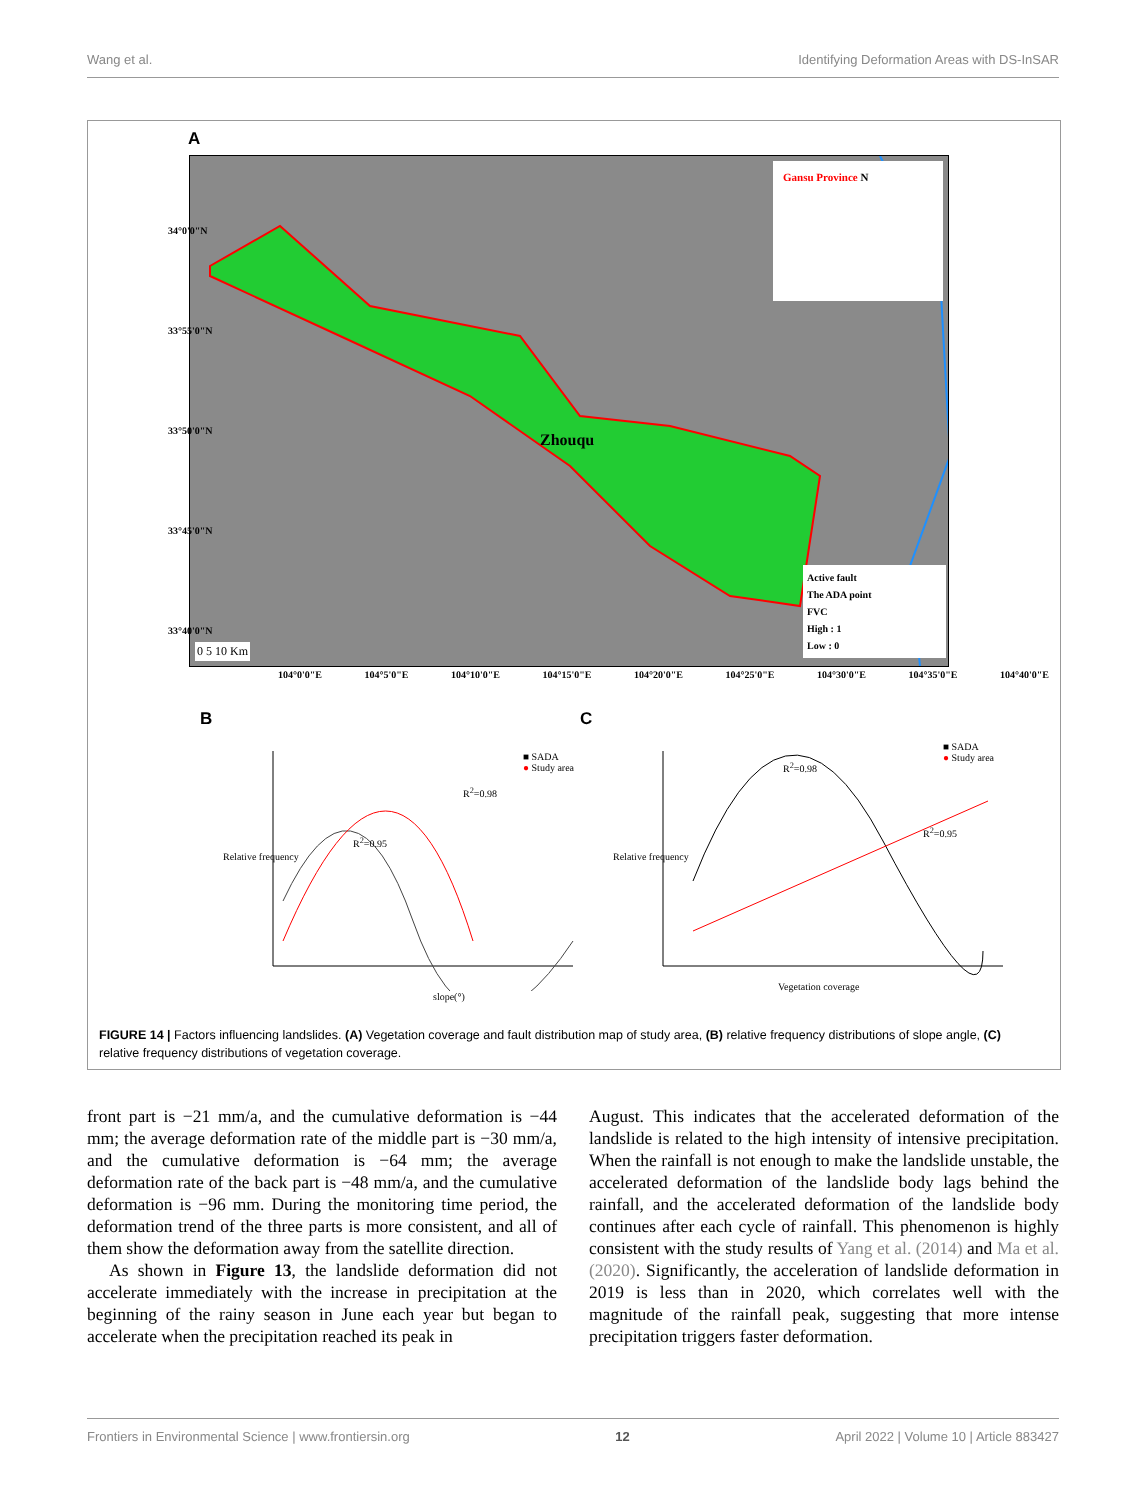Wang et al. Identifying Deformation Areas with DS-InSAR
A
Zhouqu
Gansu Province N
Active fault
The ADA point
FVC
High : 1
Low : 0
0 5 10 Km
104°0'0"E 104°5'0"E 104°10'0"E 104°15'0"E 104°20'0"E 104°25'0"E 104°30'0"E 104°35'0"E 104°40'0"E
34°0'0"N 33°55'0"N 33°50'0"N 33°45'0"N 33°40'0"N
B C
■ SADA
● Study area
R<sup>2</sup>=0.98
R<sup>2</sup>=0.95
slope(°)
Relative frequency
■ SADA
● Study area
R<sup>2</sup>=0.98
R<sup>2</sup>=0.95
Vegetation coverage
Relative frequency
FIGURE 14 | Factors influencing landslides. (A) Vegetation coverage and fault distribution map of study area, (B) relative frequency distributions of slope angle, (C) relative frequency distributions of vegetation coverage.
front part is −21 mm/a, and the cumulative deformation is −44 mm; the average deformation rate of the middle part is −30 mm/a, and the cumulative deformation is −64 mm; the average deformation rate of the back part is −48 mm/a, and the cumulative deformation is −96 mm. During the monitoring time period, the deformation trend of the three parts is more consistent, and all of them show the deformation away from the satellite direction.
As shown in Figure 13, the landslide deformation did not accelerate immediately with the increase in precipitation at the beginning of the rainy season in June each year but began to accelerate when the precipitation reached its peak in
August. This indicates that the accelerated deformation of the landslide is related to the high intensity of intensive precipitation. When the rainfall is not enough to make the landslide unstable, the accelerated deformation of the landslide body lags behind the rainfall, and the accelerated deformation of the landslide body continues after each cycle of rainfall. This phenomenon is highly consistent with the study results of Yang et al. (2014) and Ma et al. (2020). Significantly, the acceleration of landslide deformation in 2019 is less than in 2020, which correlates well with the magnitude of the rainfall peak, suggesting that more intense precipitation triggers faster deformation.
Frontiers in Environmental Science | www.frontiersin.org 12 April 2022 | Volume 10 | Article 883427